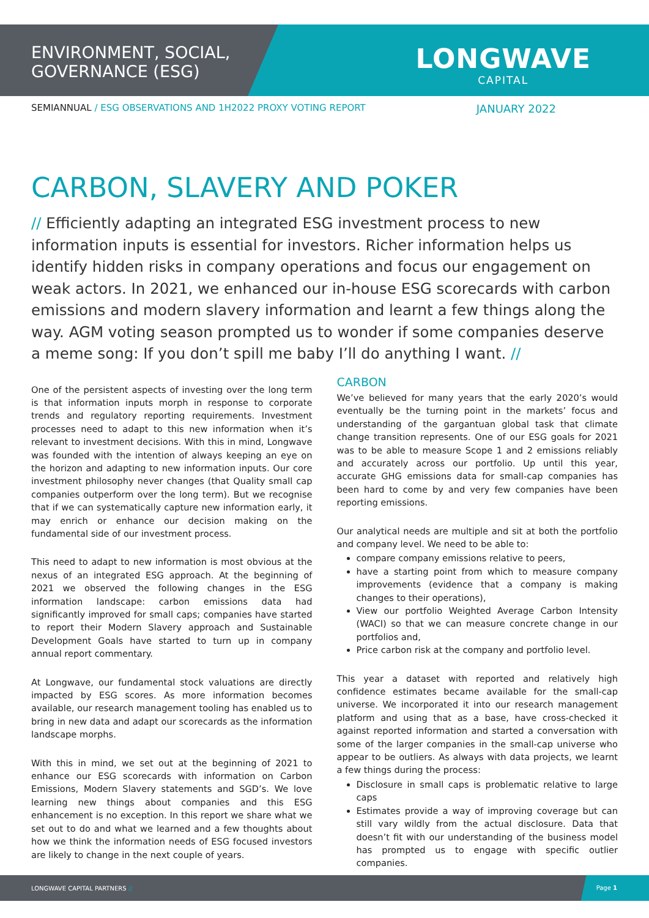ENVIRONMENT, SOCIAL,
GOVERNANCE (ESG)
LONGWAVE
CAPITAL
SEMIANNUAL / ESG OBSERVATIONS AND 1H2022 PROXY VOTING REPORT
JANUARY 2022
CARBON, SLAVERY AND POKER
// Efficiently adapting an integrated ESG investment process to new information inputs is essential for investors. Richer information helps us identify hidden risks in company operations and focus our engagement on weak actors. In 2021, we enhanced our in-house ESG scorecards with carbon emissions and modern slavery information and learnt a few things along the way. AGM voting season prompted us to wonder if some companies deserve a meme song: If you don’t spill me baby I’ll do anything I want. //
One of the persistent aspects of investing over the long term is that information inputs morph in response to corporate trends and regulatory reporting requirements. Investment processes need to adapt to this new information when it’s relevant to investment decisions. With this in mind, Longwave was founded with the intention of always keeping an eye on the horizon and adapting to new information inputs. Our core investment philosophy never changes (that Quality small cap companies outperform over the long term). But we recognise that if we can systematically capture new information early, it may enrich or enhance our decision making on the fundamental side of our investment process.
This need to adapt to new information is most obvious at the nexus of an integrated ESG approach. At the beginning of 2021 we observed the following changes in the ESG information landscape: carbon emissions data had significantly improved for small caps; companies have started to report their Modern Slavery approach and Sustainable Development Goals have started to turn up in company annual report commentary.
At Longwave, our fundamental stock valuations are directly impacted by ESG scores. As more information becomes available, our research management tooling has enabled us to bring in new data and adapt our scorecards as the information landscape morphs.
With this in mind, we set out at the beginning of 2021 to enhance our ESG scorecards with information on Carbon Emissions, Modern Slavery statements and SGD’s. We love learning new things about companies and this ESG enhancement is no exception. In this report we share what we set out to do and what we learned and a few thoughts about how we think the information needs of ESG focused investors are likely to change in the next couple of years.
CARBON
We’ve believed for many years that the early 2020’s would eventually be the turning point in the markets’ focus and understanding of the gargantuan global task that climate change transition represents. One of our ESG goals for 2021 was to be able to measure Scope 1 and 2 emissions reliably and accurately across our portfolio. Up until this year, accurate GHG emissions data for small-cap companies has been hard to come by and very few companies have been reporting emissions.
Our analytical needs are multiple and sit at both the portfolio and company level. We need to be able to:
compare company emissions relative to peers,
have a starting point from which to measure company improvements (evidence that a company is making changes to their operations),
View our portfolio Weighted Average Carbon Intensity (WACI) so that we can measure concrete change in our portfolios and,
Price carbon risk at the company and portfolio level.
This year a dataset with reported and relatively high confidence estimates became available for the small-cap universe. We incorporated it into our research management platform and using that as a base, have cross-checked it against reported information and started a conversation with some of the larger companies in the small-cap universe who appear to be outliers. As always with data projects, we learnt a few things during the process:
Disclosure in small caps is problematic relative to large caps
Estimates provide a way of improving coverage but can still vary wildly from the actual disclosure. Data that doesn’t fit with our understanding of the business model has prompted us to engage with specific outlier companies.
LONGWAVE CAPITAL PARTNERS //
Page 1